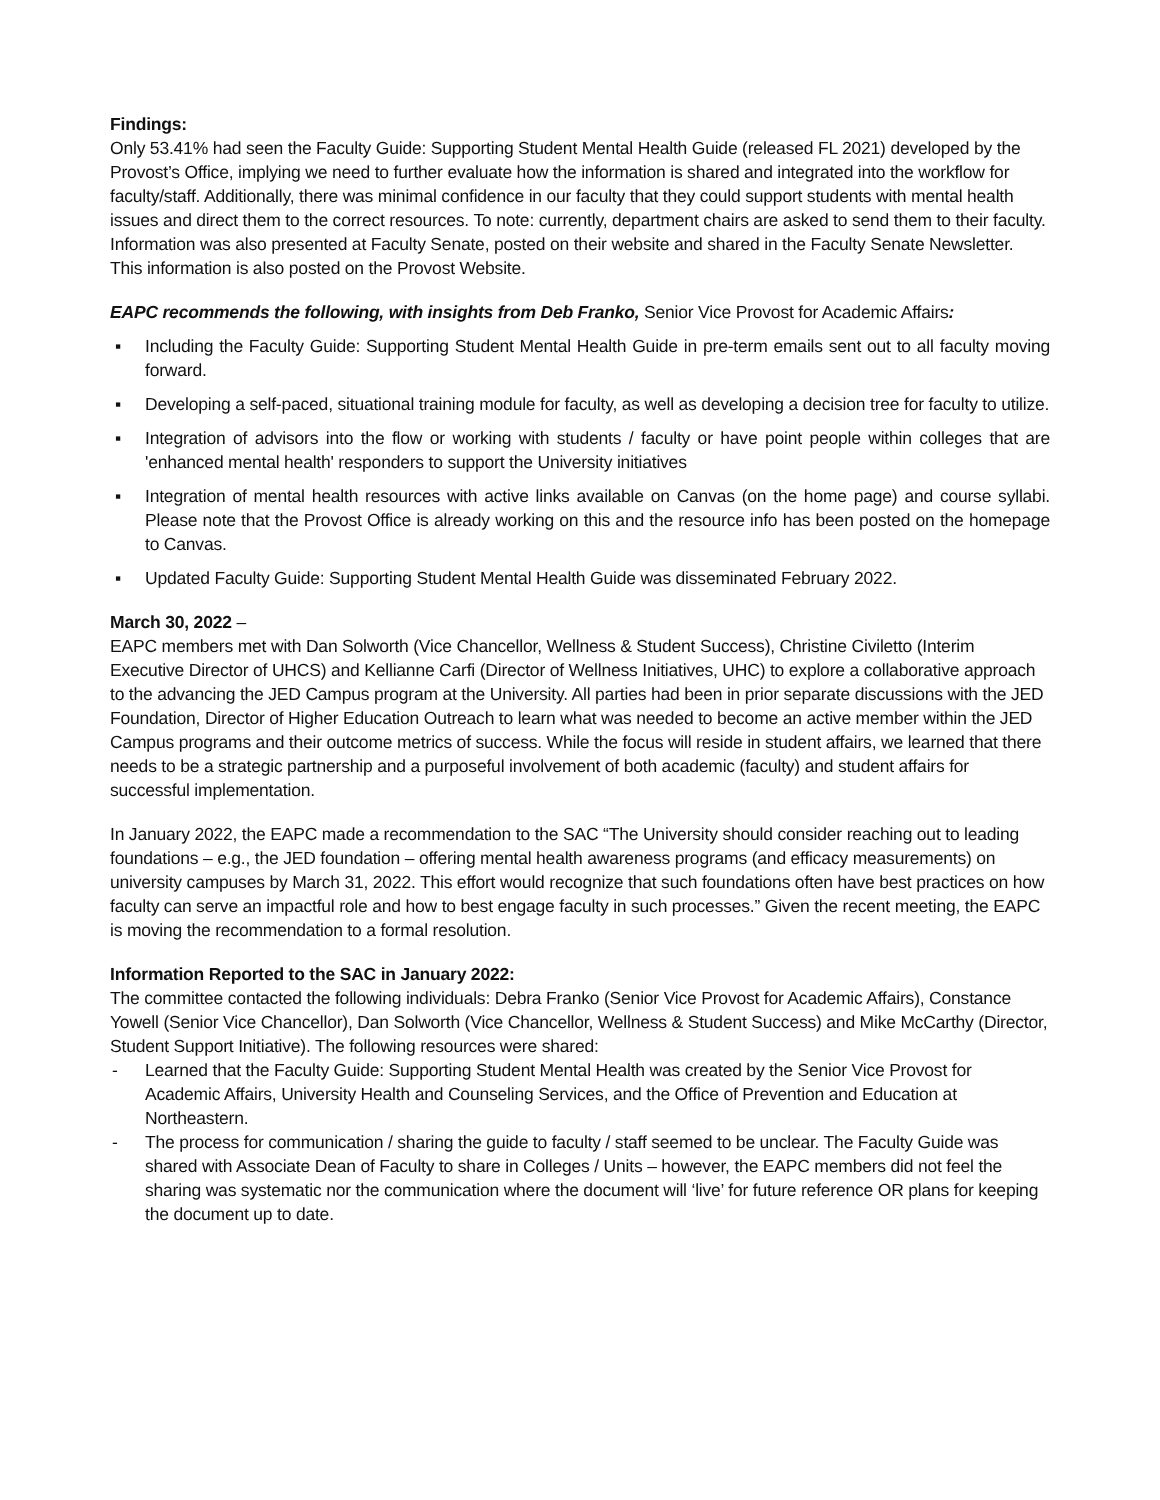Findings:
Only 53.41% had seen the Faculty Guide: Supporting Student Mental Health Guide (released FL 2021) developed by the Provost’s Office, implying we need to further evaluate how the information is shared and integrated into the workflow for faculty/staff. Additionally, there was minimal confidence in our faculty that they could support students with mental health issues and direct them to the correct resources. To note: currently, department chairs are asked to send them to their faculty. Information was also presented at Faculty Senate, posted on their website and shared in the Faculty Senate Newsletter. This information is also posted on the Provost Website.
EAPC recommends the following, with insights from Deb Franko, Senior Vice Provost for Academic Affairs:
▪ Including the Faculty Guide: Supporting Student Mental Health Guide in pre-term emails sent out to all faculty moving forward.
▪ Developing a self-paced, situational training module for faculty, as well as developing a decision tree for faculty to utilize.
▪ Integration of advisors into the flow or working with students / faculty or have point people within colleges that are 'enhanced mental health' responders to support the University initiatives
▪ Integration of mental health resources with active links available on Canvas (on the home page) and course syllabi. Please note that the Provost Office is already working on this and the resource info has been posted on the homepage to Canvas.
▪ Updated Faculty Guide: Supporting Student Mental Health Guide was disseminated February 2022.
March 30, 2022 –
EAPC members met with Dan Solworth (Vice Chancellor, Wellness & Student Success), Christine Civiletto (Interim Executive Director of UHCS) and Kellianne Carfi (Director of Wellness Initiatives, UHC) to explore a collaborative approach to the advancing the JED Campus program at the University. All parties had been in prior separate discussions with the JED Foundation, Director of Higher Education Outreach to learn what was needed to become an active member within the JED Campus programs and their outcome metrics of success. While the focus will reside in student affairs, we learned that there needs to be a strategic partnership and a purposeful involvement of both academic (faculty) and student affairs for successful implementation.
In January 2022, the EAPC made a recommendation to the SAC “The University should consider reaching out to leading foundations – e.g., the JED foundation – offering mental health awareness programs (and efficacy measurements) on university campuses by March 31, 2022. This effort would recognize that such foundations often have best practices on how faculty can serve an impactful role and how to best engage faculty in such processes.” Given the recent meeting, the EAPC is moving the recommendation to a formal resolution.
Information Reported to the SAC in January 2022:
The committee contacted the following individuals: Debra Franko (Senior Vice Provost for Academic Affairs), Constance Yowell (Senior Vice Chancellor), Dan Solworth (Vice Chancellor, Wellness & Student Success) and Mike McCarthy (Director, Student Support Initiative). The following resources were shared:
- Learned that the Faculty Guide: Supporting Student Mental Health was created by the Senior Vice Provost for Academic Affairs, University Health and Counseling Services, and the Office of Prevention and Education at Northeastern.
- The process for communication / sharing the guide to faculty / staff seemed to be unclear. The Faculty Guide was shared with Associate Dean of Faculty to share in Colleges / Units – however, the EAPC members did not feel the sharing was systematic nor the communication where the document will ‘live’ for future reference OR plans for keeping the document up to date.